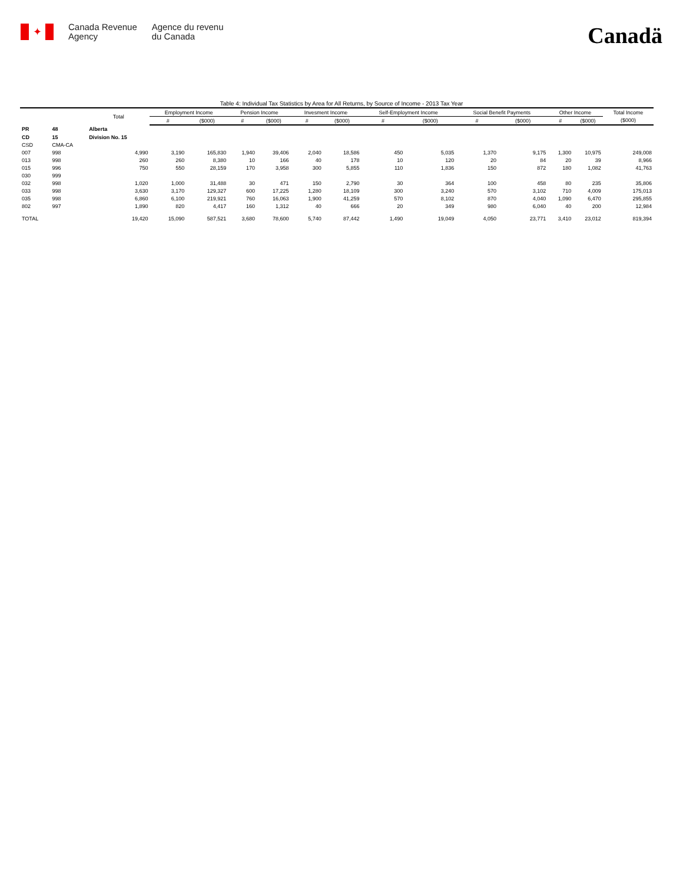✦
Canada Revenue
Agency
Agence du revenu
du Canada
Canadä
Table 4: Individual Tax Statistics by Area for All Returns, by Source of Income - 2013 Tax Year
| | | Total | Employment Income | | Pension Income | | Invesment Income | | Self-Employment Income | | Social Benefit Payments | | Other Income | | Total Income |
| --- | --- | --- | --- | --- | --- | --- | --- | --- | --- | --- | --- | --- | --- | --- | --- |
| | | | # | ($000) | # | ($000) | # | ($000) | # | ($000) | # | ($000) | # | ($000) | ($000) |
| PR | 48 | Alberta | | | | | | | | | | | | | |
| CD | 15 | Division No. 15 | | | | | | | | | | | | | |
| CSD | CMA-CA | | | | | | | | | | | | | | |
| 007 | 998 | 4,990 | 3,190 | 165,830 | 1,940 | 39,406 | 2,040 | 18,586 | 450 | 5,035 | 1,370 | 9,175 | 1,300 | 10,975 | 249,008 |
| 013 | 998 | 260 | 260 | 8,380 | 10 | 166 | 40 | 178 | 10 | 120 | 20 | 84 | 20 | 39 | 8,966 |
| 015 | 996 | 750 | 550 | 28,159 | 170 | 3,958 | 300 | 5,855 | 110 | 1,836 | 150 | 872 | 180 | 1,082 | 41,763 |
| 030 | 999 | | | | | | | | | | | | | | |
| 032 | 998 | 1,020 | 1,000 | 31,488 | 30 | 471 | 150 | 2,790 | 30 | 364 | 100 | 458 | 80 | 235 | 35,806 |
| 033 | 998 | 3,630 | 3,170 | 129,327 | 600 | 17,225 | 1,280 | 18,109 | 300 | 3,240 | 570 | 3,102 | 710 | 4,009 | 175,013 |
| 035 | 998 | 6,860 | 6,100 | 219,921 | 760 | 16,063 | 1,900 | 41,259 | 570 | 8,102 | 870 | 4,040 | 1,090 | 6,470 | 295,855 |
| 802 | 997 | 1,890 | 820 | 4,417 | 160 | 1,312 | 40 | 666 | 20 | 349 | 980 | 6,040 | 40 | 200 | 12,984 |
| TOTAL | | 19,420 | 15,090 | 587,521 | 3,680 | 78,600 | 5,740 | 87,442 | 1,490 | 19,049 | 4,050 | 23,771 | 3,410 | 23,012 | 819,394 |